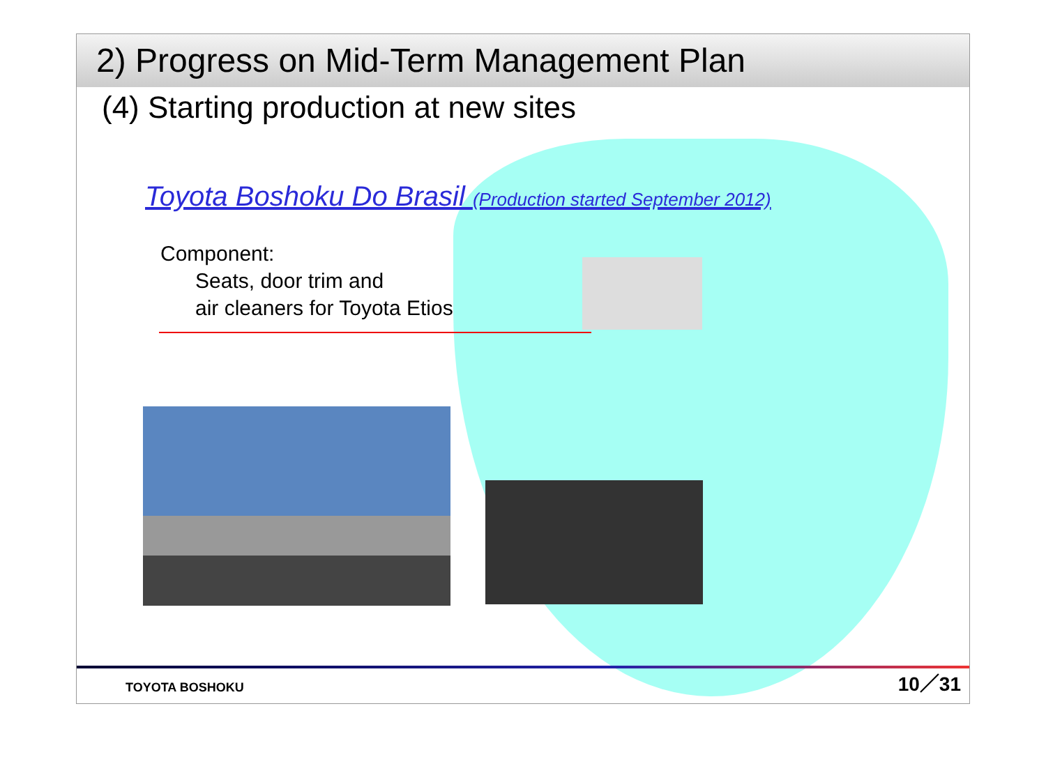2) Progress on Mid-Term Management Plan
(4) Starting production at new sites
Toyota Boshoku Do Brasil (Production started September 2012)
Component:
Seats, door trim and
air cleaners for Toyota Etios
TOYOTA BOSHOKU 10／31